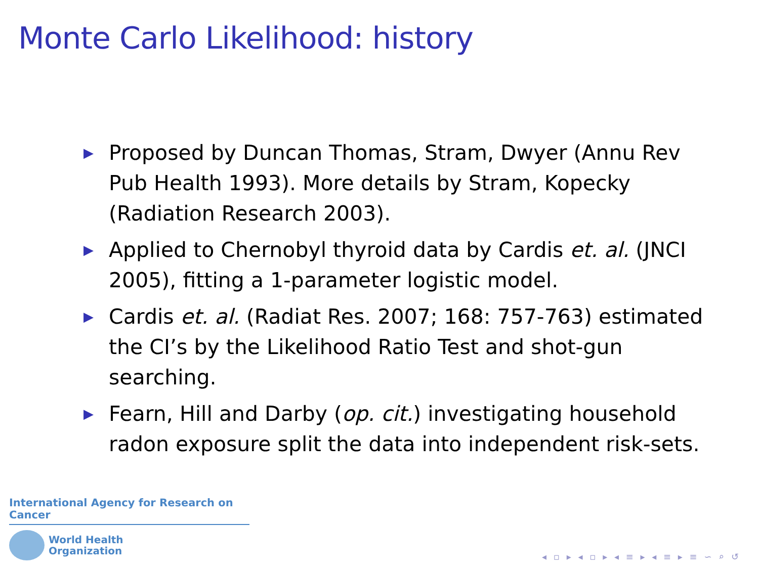Monte Carlo Likelihood: history
▶ Proposed by Duncan Thomas, Stram, Dwyer (Annu Rev Pub Health 1993). More details by Stram, Kopecky (Radiation Research 2003).
▶ Applied to Chernobyl thyroid data by Cardis et. al. (JNCI 2005), fitting a 1-parameter logistic model.
▶ Cardis et. al. (Radiat Res. 2007; 168: 757-763) estimated the CI’s by the Likelihood Ratio Test and shot-gun searching.
▶ Fearn, Hill and Darby (op. cit.) investigating household radon exposure split the data into independent risk-sets.
International Agency for Research on Cancer
World Health
Organization
◂ ▫ ▸ ◂ ▫ ▸ ◂ ≡ ▸ ◂ ≡ ▸ ≡ ∽ ⌕ ↺